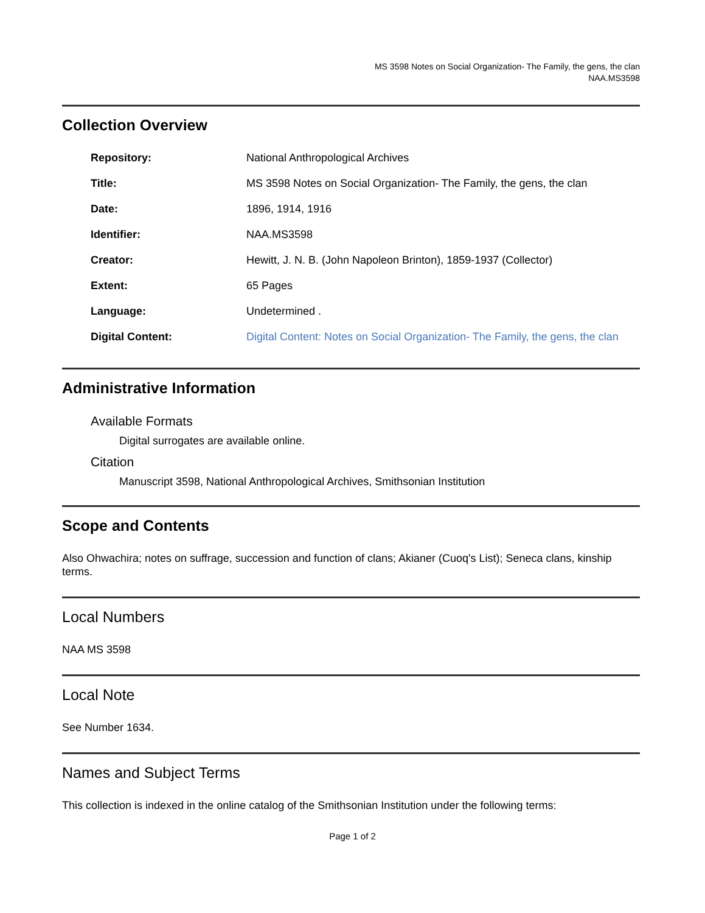MS 3598 Notes on Social Organization- The Family, the gens, the clan
NAA.MS3598
Collection Overview
| Repository: | National Anthropological Archives |
| Title: | MS 3598 Notes on Social Organization- The Family, the gens, the clan |
| Date: | 1896, 1914, 1916 |
| Identifier: | NAA.MS3598 |
| Creator: | Hewitt, J. N. B. (John Napoleon Brinton), 1859-1937 (Collector) |
| Extent: | 65 Pages |
| Language: | Undetermined . |
| Digital Content: | Digital Content: Notes on Social Organization- The Family, the gens, the clan |
Administrative Information
Available Formats
Digital surrogates are available online.
Citation
Manuscript 3598, National Anthropological Archives, Smithsonian Institution
Scope and Contents
Also Ohwachira; notes on suffrage, succession and function of clans; Akianer (Cuoq's List); Seneca clans, kinship terms.
Local Numbers
NAA MS 3598
Local Note
See Number 1634.
Names and Subject Terms
This collection is indexed in the online catalog of the Smithsonian Institution under the following terms:
Page 1 of 2